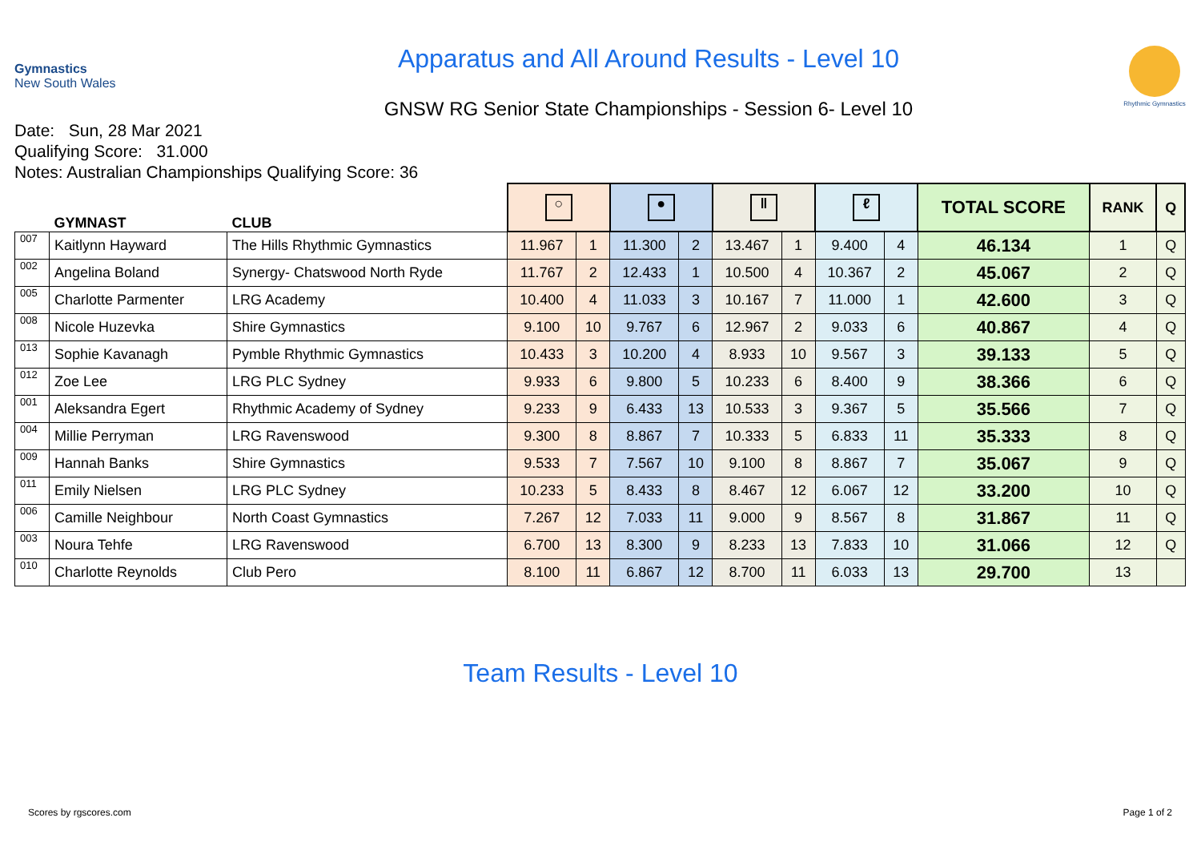Gymnastics
New South Wales
Apparatus and All Around Results - Level 10
GNSW RG Senior State Championships - Session 6- Level 10
Rhythmic Gymnastics
Date: Sun, 28 Mar 2021
Qualifying Score: 31.000
Notes: Australian Championships Qualifying Score: 36
| | GYMNAST | CLUB | ○ | | ● | | ‖ | | ℓ | | TOTAL SCORE | RANK | Q |
| --- | --- | --- | --- | --- | --- | --- | --- | --- | --- | --- | --- | --- | --- |
| 007 | Kaitlynn Hayward | The Hills Rhythmic Gymnastics | 11.967 | 1 | 11.300 | 2 | 13.467 | 1 | 9.400 | 4 | 46.134 | 1 | Q |
| 002 | Angelina Boland | Synergy- Chatswood North Ryde | 11.767 | 2 | 12.433 | 1 | 10.500 | 4 | 10.367 | 2 | 45.067 | 2 | Q |
| 005 | Charlotte Parmenter | LRG Academy | 10.400 | 4 | 11.033 | 3 | 10.167 | 7 | 11.000 | 1 | 42.600 | 3 | Q |
| 008 | Nicole Huzevka | Shire Gymnastics | 9.100 | 10 | 9.767 | 6 | 12.967 | 2 | 9.033 | 6 | 40.867 | 4 | Q |
| 013 | Sophie Kavanagh | Pymble Rhythmic Gymnastics | 10.433 | 3 | 10.200 | 4 | 8.933 | 10 | 9.567 | 3 | 39.133 | 5 | Q |
| 012 | Zoe Lee | LRG PLC Sydney | 9.933 | 6 | 9.800 | 5 | 10.233 | 6 | 8.400 | 9 | 38.366 | 6 | Q |
| 001 | Aleksandra Egert | Rhythmic Academy of Sydney | 9.233 | 9 | 6.433 | 13 | 10.533 | 3 | 9.367 | 5 | 35.566 | 7 | Q |
| 004 | Millie Perryman | LRG Ravenswood | 9.300 | 8 | 8.867 | 7 | 10.333 | 5 | 6.833 | 11 | 35.333 | 8 | Q |
| 009 | Hannah Banks | Shire Gymnastics | 9.533 | 7 | 7.567 | 10 | 9.100 | 8 | 8.867 | 7 | 35.067 | 9 | Q |
| 011 | Emily Nielsen | LRG PLC Sydney | 10.233 | 5 | 8.433 | 8 | 8.467 | 12 | 6.067 | 12 | 33.200 | 10 | Q |
| 006 | Camille Neighbour | North Coast Gymnastics | 7.267 | 12 | 7.033 | 11 | 9.000 | 9 | 8.567 | 8 | 31.867 | 11 | Q |
| 003 | Noura Tehfe | LRG Ravenswood | 6.700 | 13 | 8.300 | 9 | 8.233 | 13 | 7.833 | 10 | 31.066 | 12 | Q |
| 010 | Charlotte Reynolds | Club Pero | 8.100 | 11 | 6.867 | 12 | 8.700 | 11 | 6.033 | 13 | 29.700 | 13 | |
Team Results - Level 10
Scores by rgscores.com Page 1 of 2